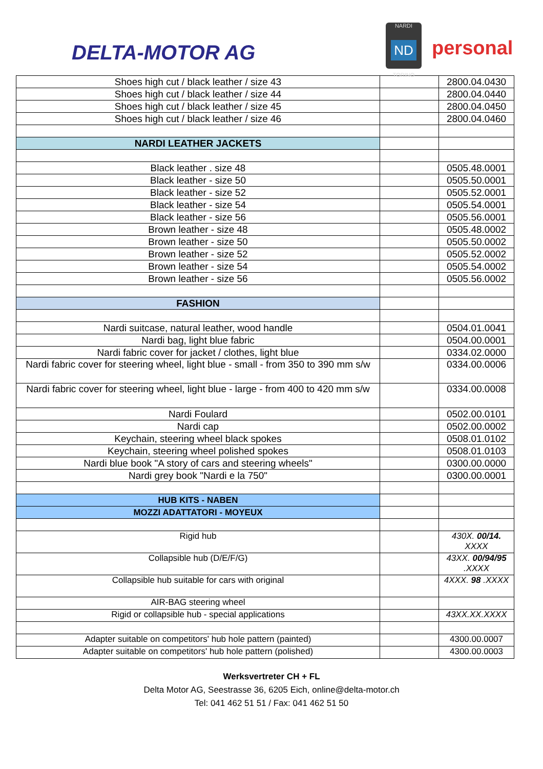DELTA-MOTOR AG
NARDI
ND
TORINO
personal
| Shoes high cut / black leather / size 43 | | 2800.04.0430 |
| Shoes high cut / black leather / size 44 | | 2800.04.0440 |
| Shoes high cut / black leather / size 45 | | 2800.04.0450 |
| Shoes high cut / black leather / size 46 | | 2800.04.0460 |
| NARDI LEATHER JACKETS | | |
| Black leather . size 48 | | 0505.48.0001 |
| Black leather - size 50 | | 0505.50.0001 |
| Black leather - size 52 | | 0505.52.0001 |
| Black leather - size 54 | | 0505.54.0001 |
| Black leather - size 56 | | 0505.56.0001 |
| Brown leather - size 48 | | 0505.48.0002 |
| Brown leather - size 50 | | 0505.50.0002 |
| Brown leather - size 52 | | 0505.52.0002 |
| Brown leather - size 54 | | 0505.54.0002 |
| Brown leather - size 56 | | 0505.56.0002 |
| FASHION | | |
| Nardi suitcase, natural leather, wood handle | | 0504.01.0041 |
| Nardi bag, light blue fabric | | 0504.00.0001 |
| Nardi fabric cover for jacket / clothes, light blue | | 0334.02.0000 |
| Nardi fabric cover for steering wheel, light blue - small - from 350 to 390 mm s/w | | 0334.00.0006 |
| Nardi fabric cover for steering wheel, light blue - large - from 400 to 420 mm s/w | | 0334.00.0008 |
| Nardi Foulard | | 0502.00.0101 |
| Nardi cap | | 0502.00.0002 |
| Keychain, steering wheel black spokes | | 0508.01.0102 |
| Keychain, steering wheel polished spokes | | 0508.01.0103 |
| Nardi blue book "A story of cars and steering wheels" | | 0300.00.0000 |
| Nardi grey book "Nardi e la 750" | | 0300.00.0001 |
| HUB KITS - NABEN | | |
| MOZZI ADATTATORI - MOYEUX | | |
| Rigid hub | | 430X. 00/14. XXXX |
| Collapsible hub (D/E/F/G) | | 43XX. 00/94/95 .XXXX |
| Collapsible hub suitable for cars with original | | 4XXX. 98 .XXXX |
| AIR-BAG steering wheel | | |
| Rigid or collapsible hub - special applications | | 43XX.XX.XXXX |
| Adapter suitable on competitors' hub hole pattern (painted) | | 4300.00.0007 |
| Adapter suitable on competitors' hub hole pattern (polished) | | 4300.00.0003 |
Werksvertreter CH + FL
Delta Motor AG, Seestrasse 36, 6205 Eich, online@delta-motor.ch
Tel: 041 462 51 51 / Fax: 041 462 51 50